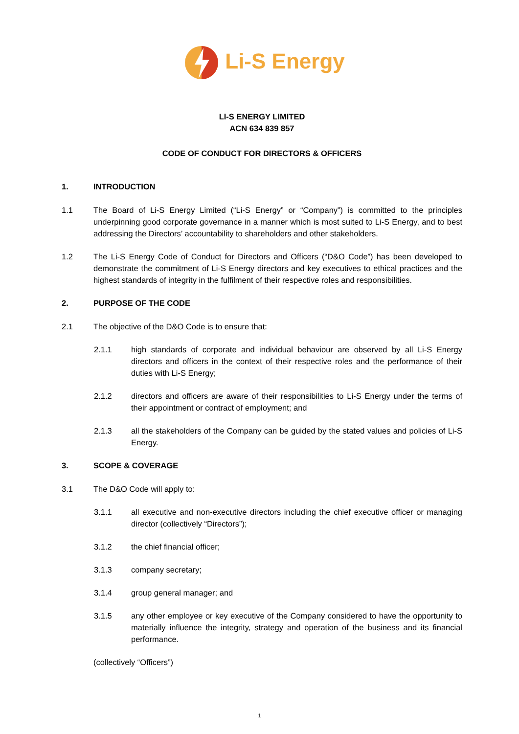Li-S Energy
LI-S ENERGY LIMITED
ACN 634 839 857
CODE OF CONDUCT FOR DIRECTORS & OFFICERS
1. INTRODUCTION
1.1 The Board of Li-S Energy Limited (“Li-S Energy” or “Company”) is committed to the principles underpinning good corporate governance in a manner which is most suited to Li-S Energy, and to best addressing the Directors’ accountability to shareholders and other stakeholders.
1.2 The Li-S Energy Code of Conduct for Directors and Officers (“D&O Code”) has been developed to demonstrate the commitment of Li-S Energy directors and key executives to ethical practices and the highest standards of integrity in the fulfilment of their respective roles and responsibilities.
2. PURPOSE OF THE CODE
2.1 The objective of the D&O Code is to ensure that:
2.1.1 high standards of corporate and individual behaviour are observed by all Li-S Energy directors and officers in the context of their respective roles and the performance of their duties with Li-S Energy;
2.1.2 directors and officers are aware of their responsibilities to Li-S Energy under the terms of their appointment or contract of employment; and
2.1.3 all the stakeholders of the Company can be guided by the stated values and policies of Li-S Energy.
3. SCOPE & COVERAGE
3.1 The D&O Code will apply to:
3.1.1 all executive and non-executive directors including the chief executive officer or managing director (collectively “Directors”);
3.1.2 the chief financial officer;
3.1.3 company secretary;
3.1.4 group general manager; and
3.1.5 any other employee or key executive of the Company considered to have the opportunity to materially influence the integrity, strategy and operation of the business and its financial performance.
(collectively “Officers”)
1